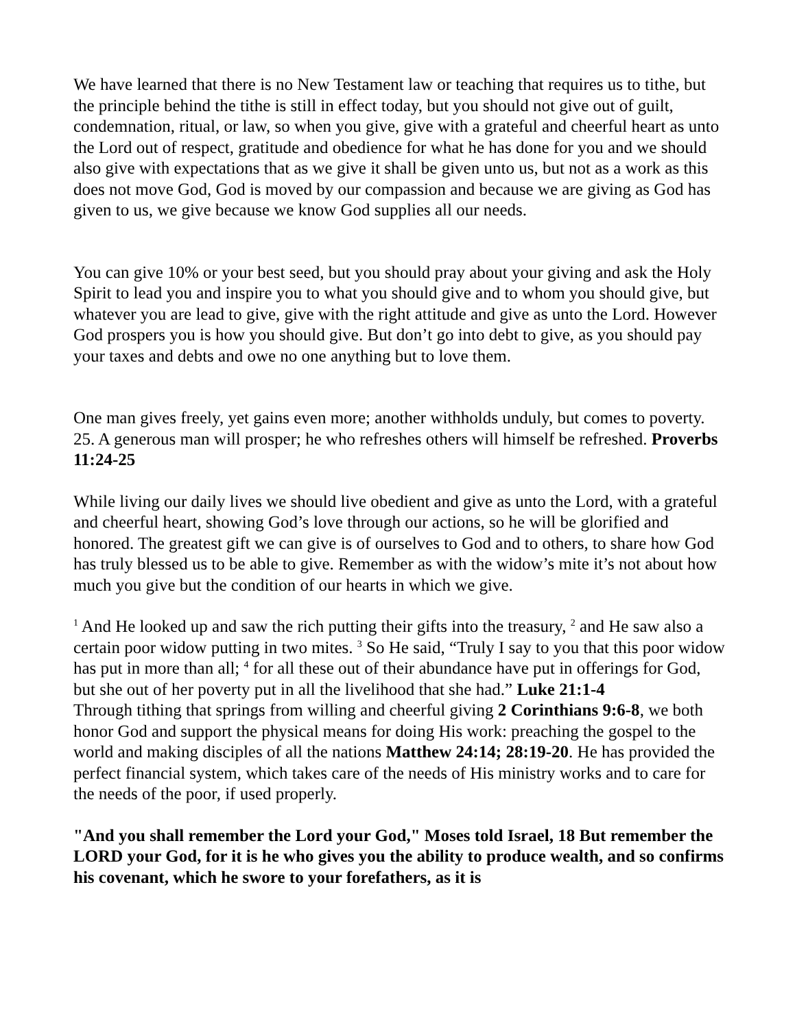We have learned that there is no New Testament law or teaching that requires us to tithe, but the principle behind the tithe is still in effect today, but you should not give out of guilt, condemnation, ritual, or law, so when you give, give with a grateful and cheerful heart as unto the Lord out of respect, gratitude and obedience for what he has done for you and we should also give with expectations that as we give it shall be given unto us, but not as a work as this does not move God, God is moved by our compassion and because we are giving as God has given to us, we give because we know God supplies all our needs.
You can give 10% or your best seed, but you should pray about your giving and ask the Holy Spirit to lead you and inspire you to what you should give and to whom you should give, but whatever you are lead to give, give with the right attitude and give as unto the Lord. However God prospers you is how you should give. But don’t go into debt to give, as you should pay your taxes and debts and owe no one anything but to love them.
One man gives freely, yet gains even more; another withholds unduly, but comes to poverty. 25. A generous man will prosper; he who refreshes others will himself be refreshed. Proverbs 11:24-25
While living our daily lives we should live obedient and give as unto the Lord, with a grateful and cheerful heart, showing God’s love through our actions, so he will be glorified and honored. The greatest gift we can give is of ourselves to God and to others, to share how God has truly blessed us to be able to give. Remember as with the widow’s mite it’s not about how much you give but the condition of our hearts in which we give.
<sup>1</sup> And He looked up and saw the rich putting their gifts into the treasury, <sup>2</sup> and He saw also a certain poor widow putting in two mites. <sup>3</sup> So He said, “Truly I say to you that this poor widow has put in more than all; <sup>4</sup> for all these out of their abundance have put in offerings for God, but she out of her poverty put in all the livelihood that she had.” Luke 21:1-4
Through tithing that springs from willing and cheerful giving 2 Corinthians 9:6-8, we both honor God and support the physical means for doing His work: preaching the gospel to the world and making disciples of all the nations Matthew 24:14; 28:19-20. He has provided the perfect financial system, which takes care of the needs of His ministry works and to care for the needs of the poor, if used properly.
"And you shall remember the Lord your God," Moses told Israel, 18 But remember the LORD your God, for it is he who gives you the ability to produce wealth, and so confirms his covenant, which he swore to your forefathers, as it is